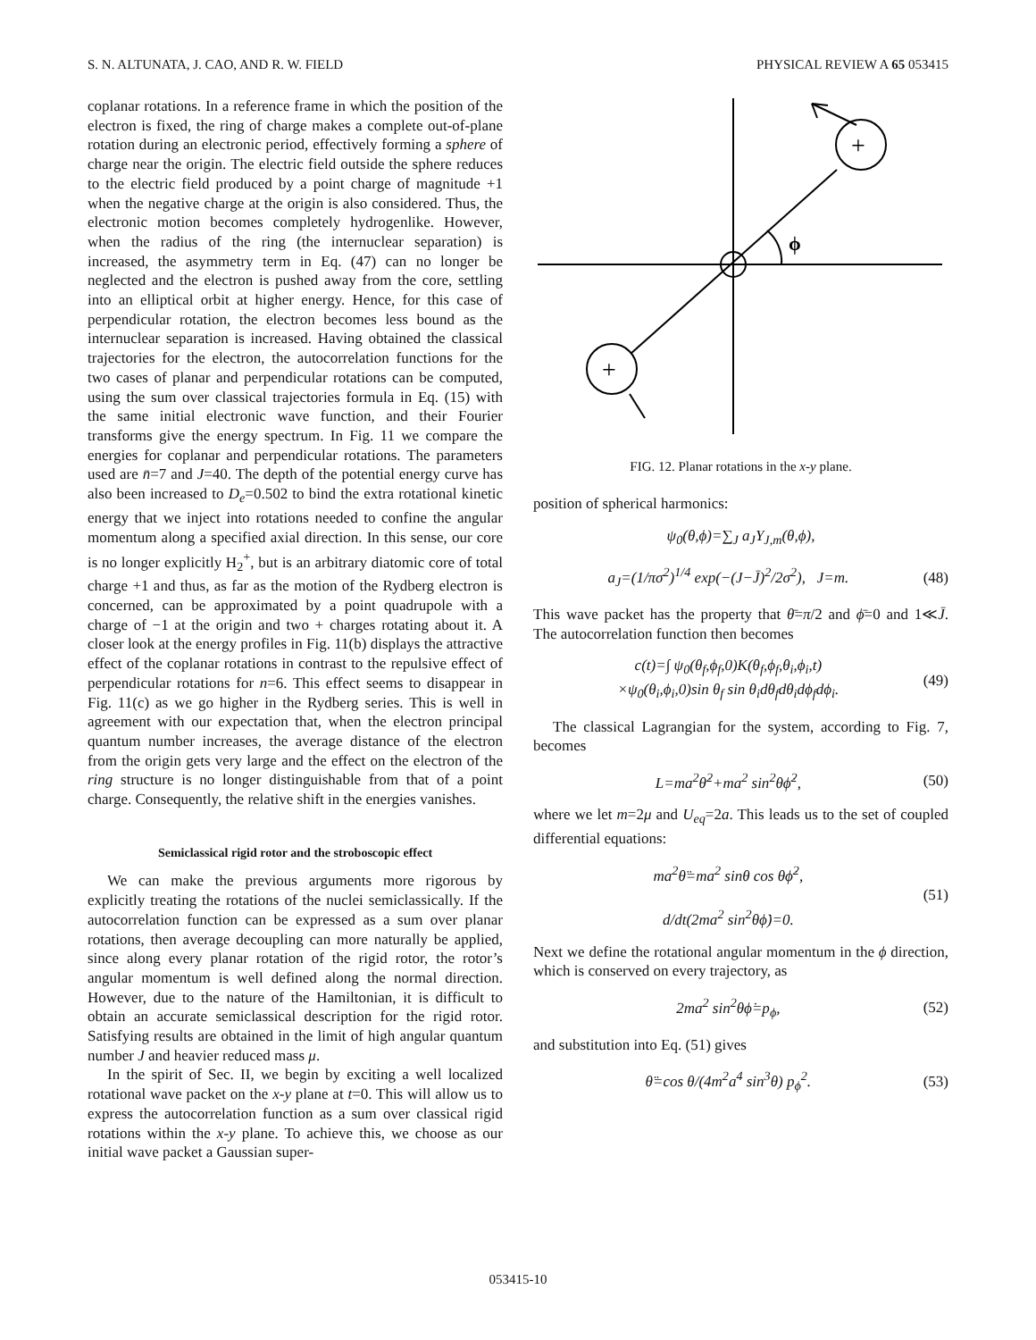S. N. ALTUNATA, J. CAO, AND R. W. FIELD PHYSICAL REVIEW A 65 053415
coplanar rotations. In a reference frame in which the position of the electron is fixed, the ring of charge makes a complete out-of-plane rotation during an electronic period, effectively forming a sphere of charge near the origin. The electric field outside the sphere reduces to the electric field produced by a point charge of magnitude +1 when the negative charge at the origin is also considered. Thus, the electronic motion becomes completely hydrogenlike. However, when the radius of the ring (the internuclear separation) is increased, the asymmetry term in Eq. (47) can no longer be neglected and the electron is pushed away from the core, settling into an elliptical orbit at higher energy. Hence, for this case of perpendicular rotation, the electron becomes less bound as the internuclear separation is increased. Having obtained the classical trajectories for the electron, the autocorrelation functions for the two cases of planar and perpendicular rotations can be computed, using the sum over classical trajectories formula in Eq. (15) with the same initial electronic wave function, and their Fourier transforms give the energy spectrum. In Fig. 11 we compare the energies for coplanar and perpendicular rotations. The parameters used are n̄=7 and J=40. The depth of the potential energy curve has also been increased to D<sub>e</sub>=0.502 to bind the extra rotational kinetic energy that we inject into rotations needed to confine the angular momentum along a specified axial direction. In this sense, our core is no longer explicitly H<sub>2</sub><sup>+</sup>, but is an arbitrary diatomic core of total charge +1 and thus, as far as the motion of the Rydberg electron is concerned, can be approximated by a point quadrupole with a charge of −1 at the origin and two + charges rotating about it. A closer look at the energy profiles in Fig. 11(b) displays the attractive effect of the coplanar rotations in contrast to the repulsive effect of perpendicular rotations for n=6. This effect seems to disappear in Fig. 11(c) as we go higher in the Rydberg series. This is well in agreement with our expectation that, when the electron principal quantum number increases, the average distance of the electron from the origin gets very large and the effect on the electron of the ring structure is no longer distinguishable from that of a point charge. Consequently, the relative shift in the energies vanishes.
Semiclassical rigid rotor and the stroboscopic effect
We can make the previous arguments more rigorous by explicitly treating the rotations of the nuclei semiclassically. If the autocorrelation function can be expressed as a sum over planar rotations, then average decoupling can more naturally be applied, since along every planar rotation of the rigid rotor, the rotor’s angular momentum is well defined along the normal direction. However, due to the nature of the Hamiltonian, it is difficult to obtain an accurate semiclassical description for the rigid rotor. Satisfying results are obtained in the limit of high angular quantum number J and heavier reduced mass μ.
In the spirit of Sec. II, we begin by exciting a well localized rotational wave packet on the x-y plane at t=0. This will allow us to express the autocorrelation function as a sum over classical rigid rotations within the x-y plane. To achieve this, we choose as our initial wave packet a Gaussian super-
+
+
ϕ
FIG. 12. Planar rotations in the x-y plane.
position of spherical harmonics:
ψ<sub>0</sub>(θ,ϕ)=∑<sub>J</sub> a<sub>J</sub>Y<sub>J,m</sub>(θ,ϕ),
a<sub>J</sub>=(1/πσ<sup>2</sup>)<sup>1/4</sup> exp(−(J−J̄)<sup>2</sup>/2σ<sup>2</sup>), J=m. (48)
This wave packet has the property that θ̄=π/2 and ϕ̄=0 and 1≪J̄. The autocorrelation function then becomes
c(t)=∫ ψ<sub>0</sub>(θ<sub>f</sub>,ϕ<sub>f</sub>,0)K(θ<sub>f</sub>,ϕ<sub>f</sub>,θ<sub>i</sub>,ϕ<sub>i</sub>,t)
×ψ<sub>0</sub>(θ<sub>i</sub>,ϕ<sub>i</sub>,0)sin θ<sub>f</sub> sin θ<sub>i</sub>dθ<sub>f</sub>dθ<sub>i</sub>dϕ<sub>f</sub>dϕ<sub>i</sub>. (49)
The classical Lagrangian for the system, according to Fig. 7, becomes
L=ma<sup>2</sup>θ̇<sup>2</sup>+ma<sup>2</sup> sin<sup>2</sup>θϕ̇<sup>2</sup>, (50)
where we let m=2μ and U<sub>eq</sub>=2a. This leads us to the set of coupled differential equations:
ma<sup>2</sup>θ̈=ma<sup>2</sup> sinθ cos θϕ̇<sup>2</sup>,
d/dt(2ma<sup>2</sup> sin<sup>2</sup>θϕ̇)=0. (51)
Next we define the rotational angular momentum in the ϕ direction, which is conserved on every trajectory, as
2ma<sup>2</sup> sin<sup>2</sup>θϕ̇=p<sub>ϕ</sub>, (52)
and substitution into Eq. (51) gives
θ̈=cos θ/(4m<sup>2</sup>a<sup>4</sup> sin<sup>3</sup>θ) p<sub>ϕ</sub><sup>2</sup>. (53)
053415-10